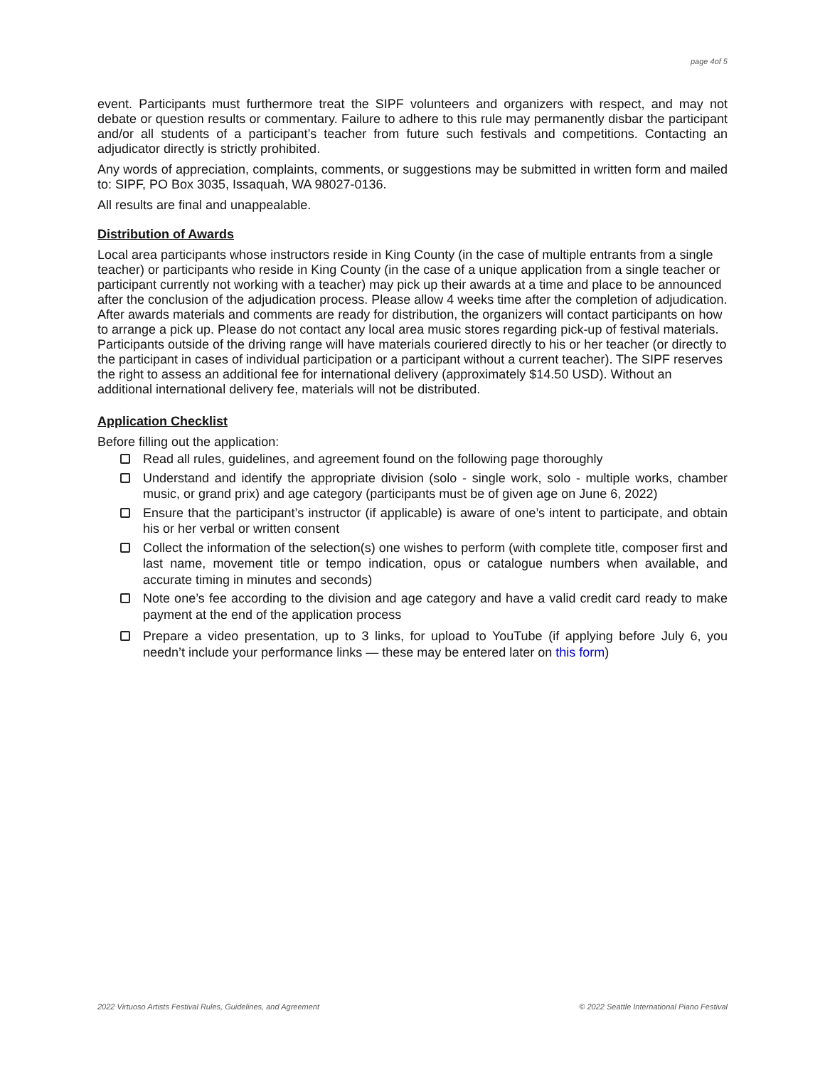page 4of 5
event. Participants must furthermore treat the SIPF volunteers and organizers with respect, and may not debate or question results or commentary. Failure to adhere to this rule may permanently disbar the participant and/or all students of a participant’s teacher from future such festivals and competitions. Contacting an adjudicator directly is strictly prohibited.
Any words of appreciation, complaints, comments, or suggestions may be submitted in written form and mailed to: SIPF, PO Box 3035, Issaquah, WA 98027-0136.
All results are final and unappealable.
Distribution of Awards
Local area participants whose instructors reside in King County (in the case of multiple entrants from a single teacher) or participants who reside in King County (in the case of a unique application from a single teacher or participant currently not working with a teacher) may pick up their awards at a time and place to be announced after the conclusion of the adjudication process. Please allow 4 weeks time after the completion of adjudication. After awards materials and comments are ready for distribution, the organizers will contact participants on how to arrange a pick up. Please do not contact any local area music stores regarding pick-up of festival materials. Participants outside of the driving range will have materials couriered directly to his or her teacher (or directly to the participant in cases of individual participation or a participant without a current teacher). The SIPF reserves the right to assess an additional fee for international delivery (approximately $14.50 USD). Without an additional international delivery fee, materials will not be distributed.
Application Checklist
Before filling out the application:
Read all rules, guidelines, and agreement found on the following page thoroughly
Understand and identify the appropriate division (solo - single work, solo - multiple works, chamber music, or grand prix) and age category (participants must be of given age on June 6, 2022)
Ensure that the participant’s instructor (if applicable) is aware of one’s intent to participate, and obtain his or her verbal or written consent
Collect the information of the selection(s) one wishes to perform (with complete title, composer first and last name, movement title or tempo indication, opus or catalogue numbers when available, and accurate timing in minutes and seconds)
Note one’s fee according to the division and age category and have a valid credit card ready to make payment at the end of the application process
Prepare a video presentation, up to 3 links, for upload to YouTube (if applying before July 6, you needn’t include your performance links — these may be entered later on this form)
2022 Virtuoso Artists Festival Rules, Guidelines, and Agreement © 2022 Seattle International Piano Festival